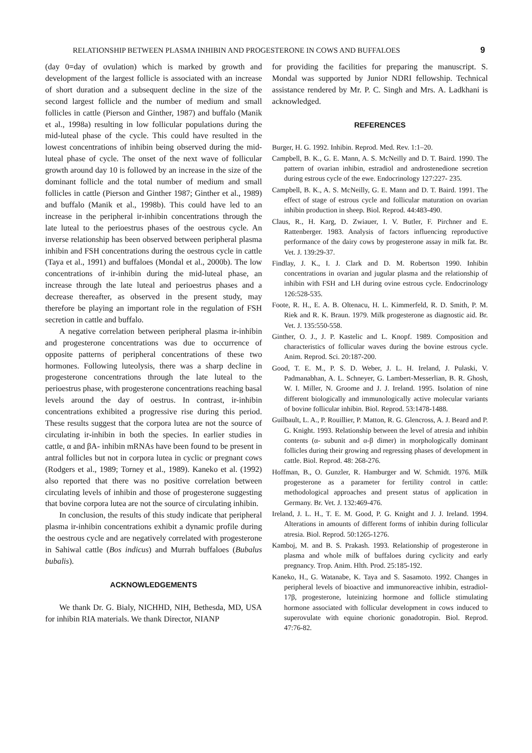RELATIONSHIP BETWEEN PLASMA INHIBIN AND PROGESTERONE IN COWS AND BUFFALOES 9
(day 0=day of ovulation) which is marked by growth and development of the largest follicle is associated with an increase of short duration and a subsequent decline in the size of the second largest follicle and the number of medium and small follicles in cattle (Pierson and Ginther, 1987) and buffalo (Manik et al., 1998a) resulting in low follicular populations during the mid-luteal phase of the cycle. This could have resulted in the lowest concentrations of inhibin being observed during the mid-luteal phase of cycle. The onset of the next wave of follicular growth around day 10 is followed by an increase in the size of the dominant follicle and the total number of medium and small follicles in cattle (Pierson and Ginther 1987; Ginther et al., 1989) and buffalo (Manik et al., 1998b). This could have led to an increase in the peripheral ir-inhibin concentrations through the late luteal to the perioestrus phases of the oestrous cycle. An inverse relationship has been observed between peripheral plasma inhibin and FSH concentrations during the oestrous cycle in cattle (Taya et al., 1991) and buffaloes (Mondal et al., 2000b). The low concentrations of ir-inhibin during the mid-luteal phase, an increase through the late luteal and perioestrus phases and a decrease thereafter, as observed in the present study, may therefore be playing an important role in the regulation of FSH secretion in cattle and buffalo.
A negative correlation between peripheral plasma ir-inhibin and progesterone concentrations was due to occurrence of opposite patterns of peripheral concentrations of these two hormones. Following luteolysis, there was a sharp decline in progesterone concentrations through the late luteal to the perioestrus phase, with progesterone concentrations reaching basal levels around the day of oestrus. In contrast, ir-inhibin concentrations exhibited a progressive rise during this period. These results suggest that the corpora lutea are not the source of circulating ir-inhibin in both the species. In earlier studies in cattle, α and βA- inhibin mRNAs have been found to be present in antral follicles but not in corpora lutea in cyclic or pregnant cows (Rodgers et al., 1989; Torney et al., 1989). Kaneko et al. (1992) also reported that there was no positive correlation between circulating levels of inhibin and those of progesterone suggesting that bovine corpora lutea are not the source of circulating inhibin.
In conclusion, the results of this study indicate that peripheral plasma ir-inhibin concentrations exhibit a dynamic profile during the oestrous cycle and are negatively correlated with progesterone in Sahiwal cattle (Bos indicus) and Murrah buffaloes (Bubalus bubalis).
ACKNOWLEDGEMENTS
We thank Dr. G. Bialy, NICHHD, NIH, Bethesda, MD, USA for inhibin RIA materials. We thank Director, NIANP
for providing the facilities for preparing the manuscript. S. Mondal was supported by Junior NDRI fellowship. Technical assistance rendered by Mr. P. C. Singh and Mrs. A. Ladkhani is acknowledged.
REFERENCES
Burger, H. G. 1992. Inhibin. Reprod. Med. Rev. 1:1–20.
Campbell, B. K., G. E. Mann, A. S. McNeilly and D. T. Baird. 1990. The pattern of ovarian inhibin, estradiol and androstenedione secretion during estrous cycle of the ewe. Endocrinology 127:227- 235.
Campbell, B. K., A. S. McNeilly, G. E. Mann and D. T. Baird. 1991. The effect of stage of estrous cycle and follicular maturation on ovarian inhibin production in sheep. Biol. Reprod. 44:483-490.
Claus, R., H. Karg, D. Zwiauer, I. V. Butler, F. Pirchner and E. Rattenberger. 1983. Analysis of factors influencing reproductive performance of the dairy cows by progesterone assay in milk fat. Br. Vet. J. 139:29-37.
Findlay, J. K., I. J. Clark and D. M. Robertson 1990. Inhibin concentrations in ovarian and jugular plasma and the relationship of inhibin with FSH and LH during ovine estrous cycle. Endocrinology 126:528-535.
Foote, R. H., E. A. B. Oltenacu, H. L. Kimmerfeld, R. D. Smith, P. M. Riek and R. K. Braun. 1979. Milk progesterone as diagnostic aid. Br. Vet. J. 135:550-558.
Ginther, O. J., J. P. Kastelic and L. Knopf. 1989. Composition and characteristics of follicular waves during the bovine estrous cycle. Anim. Reprod. Sci. 20:187-200.
Good, T. E. M., P. S. D. Weber, J. L. H. Ireland, J. Pulaski, V. Padmanabhan, A. L. Schneyer, G. Lambert-Messerlian, B. R. Ghosh, W. I. Miller, N. Groome and J. J. Ireland. 1995. Isolation of nine different biologically and immunologically active molecular variants of bovine follicular inhibin. Biol. Reprod. 53:1478-1488.
Guilbault, L. A., P. Rouillier, P. Matton, R. G. Glencross, A. J. Beard and P. G. Knight. 1993. Relationship between the level of atresia and inhibin contents (α- subunit and α-β dimer) in morphologically dominant follicles during their growing and regressing phases of development in cattle. Biol. Reprod. 48: 268-276.
Hoffman, B., O. Gunzler, R. Hamburger and W. Schmidt. 1976. Milk progesterone as a parameter for fertility control in cattle: methodological approaches and present status of application in Germany. Br. Vet. J. 132:469-476.
Ireland, J. L. H., T. E. M. Good, P. G. Knight and J. J. Ireland. 1994. Alterations in amounts of different forms of inhibin during follicular atresia. Biol. Reprod. 50:1265-1276.
Kamboj, M. and B. S. Prakash. 1993. Relationship of progesterone in plasma and whole milk of buffaloes during cyclicity and early pregnancy. Trop. Anim. Hlth. Prod. 25:185-192.
Kaneko, H., G. Watanabe, K. Taya and S. Sasamoto. 1992. Changes in peripheral levels of bioactive and immunoreactive inhibin, estradiol-17β, progesterone, luteinizing hormone and follicle stimulating hormone associated with follicular development in cows induced to superovulate with equine chorionic gonadotropin. Biol. Reprod. 47:76-82.